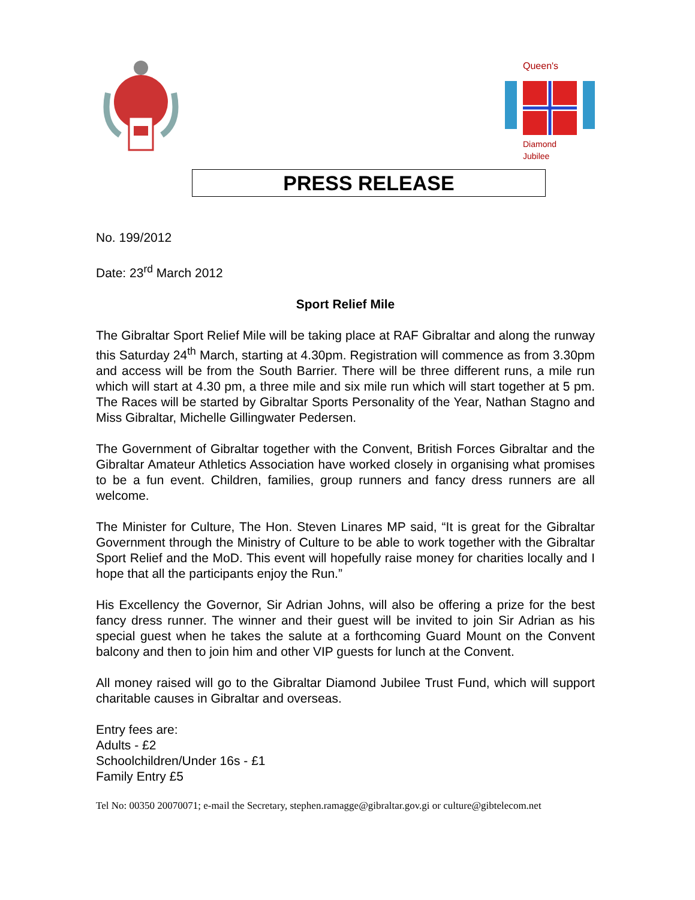Queen's
Diamond
Jubilee
PRESS RELEASE
No. 199/2012
Date: 23<sup>rd</sup> March 2012
Sport Relief Mile
The Gibraltar Sport Relief Mile will be taking place at RAF Gibraltar and along the runway this Saturday 24<sup>th</sup> March, starting at 4.30pm. Registration will commence as from 3.30pm and access will be from the South Barrier. There will be three different runs, a mile run which will start at 4.30 pm, a three mile and six mile run which will start together at 5 pm. The Races will be started by Gibraltar Sports Personality of the Year, Nathan Stagno and Miss Gibraltar, Michelle Gillingwater Pedersen.
The Government of Gibraltar together with the Convent, British Forces Gibraltar and the Gibraltar Amateur Athletics Association have worked closely in organising what promises to be a fun event. Children, families, group runners and fancy dress runners are all welcome.
The Minister for Culture, The Hon. Steven Linares MP said, “It is great for the Gibraltar Government through the Ministry of Culture to be able to work together with the Gibraltar Sport Relief and the MoD. This event will hopefully raise money for charities locally and I hope that all the participants enjoy the Run.”
His Excellency the Governor, Sir Adrian Johns, will also be offering a prize for the best fancy dress runner. The winner and their guest will be invited to join Sir Adrian as his special guest when he takes the salute at a forthcoming Guard Mount on the Convent balcony and then to join him and other VIP guests for lunch at the Convent.
All money raised will go to the Gibraltar Diamond Jubilee Trust Fund, which will support charitable causes in Gibraltar and overseas.
Entry fees are:
Adults - £2
Schoolchildren/Under 16s - £1
Family Entry £5
Tel No: 00350 20070071; e-mail the Secretary, stephen.ramagge@gibraltar.gov.gi or culture@gibtelecom.net